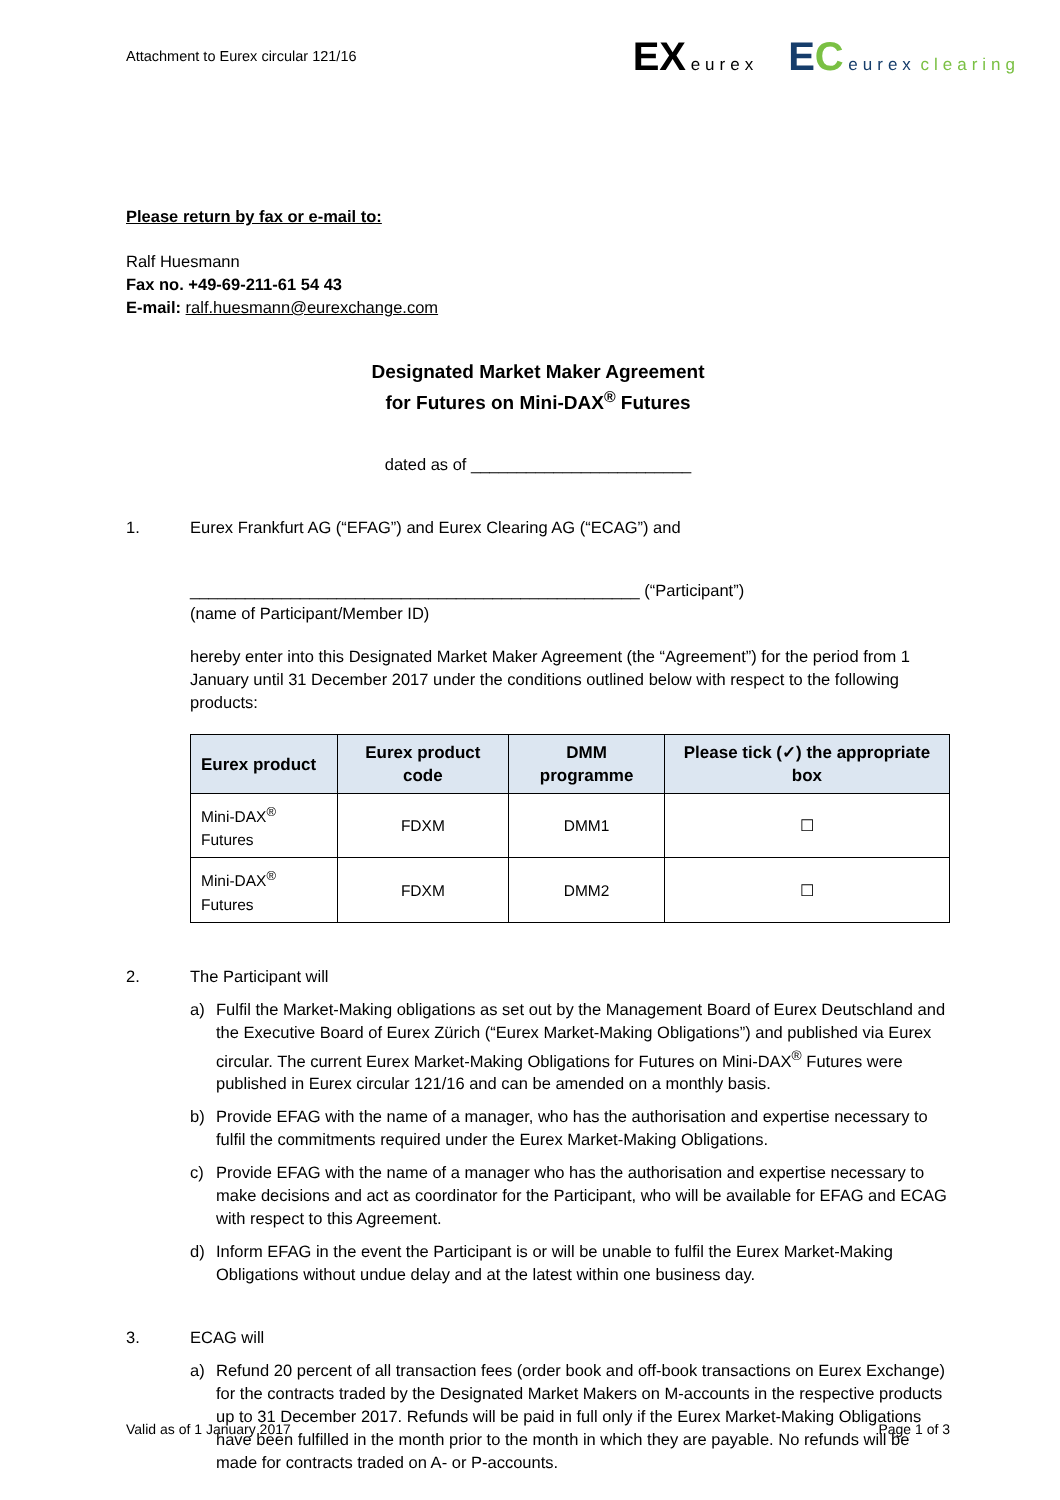Attachment to Eurex circular 121/16
EX eurex
EC eurex clearing
Please return by fax or e-mail to:
Ralf Huesmann
Fax no. +49-69-211-61 54 43
E-mail: ralf.huesmann@eurexchange.com
Designated Market Maker Agreement
for Futures on Mini-DAX<sup>®</sup> Futures
dated as of ________________________
1. Eurex Frankfurt AG (“EFAG”) and Eurex Clearing AG (“ECAG”) and
_________________________________________________ (“Participant”)
(name of Participant/Member ID)
hereby enter into this Designated Market Maker Agreement (the “Agreement”) for the period from 1 January until 31 December 2017 under the conditions outlined below with respect to the following products:
| Eurex product | Eurex product code | DMM programme | Please tick (✓) the appropriate box |
| --- | --- | --- | --- |
| Mini-DAX<sup>®</sup> Futures | FDXM | DMM1 | ☐ |
| Mini-DAX<sup>®</sup> Futures | FDXM | DMM2 | ☐ |
2. The Participant will
a) Fulfil the Market-Making obligations as set out by the Management Board of Eurex Deutschland and the Executive Board of Eurex Zürich (“Eurex Market-Making Obligations”) and published via Eurex circular. The current Eurex Market-Making Obligations for Futures on Mini-DAX<sup>®</sup> Futures were published in Eurex circular 121/16 and can be amended on a monthly basis.
b) Provide EFAG with the name of a manager, who has the authorisation and expertise necessary to fulfil the commitments required under the Eurex Market-Making Obligations.
c) Provide EFAG with the name of a manager who has the authorisation and expertise necessary to make decisions and act as coordinator for the Participant, who will be available for EFAG and ECAG with respect to this Agreement.
d) Inform EFAG in the event the Participant is or will be unable to fulfil the Eurex Market-Making Obligations without undue delay and at the latest within one business day.
3. ECAG will
a) Refund 20 percent of all transaction fees (order book and off-book transactions on Eurex Exchange) for the contracts traded by the Designated Market Makers on M-accounts in the respective products up to 31 December 2017. Refunds will be paid in full only if the Eurex Market-Making Obligations have been fulfilled in the month prior to the month in which they are payable. No refunds will be made for contracts traded on A- or P-accounts.
Valid as of 1 January 2017 Page 1 of 3